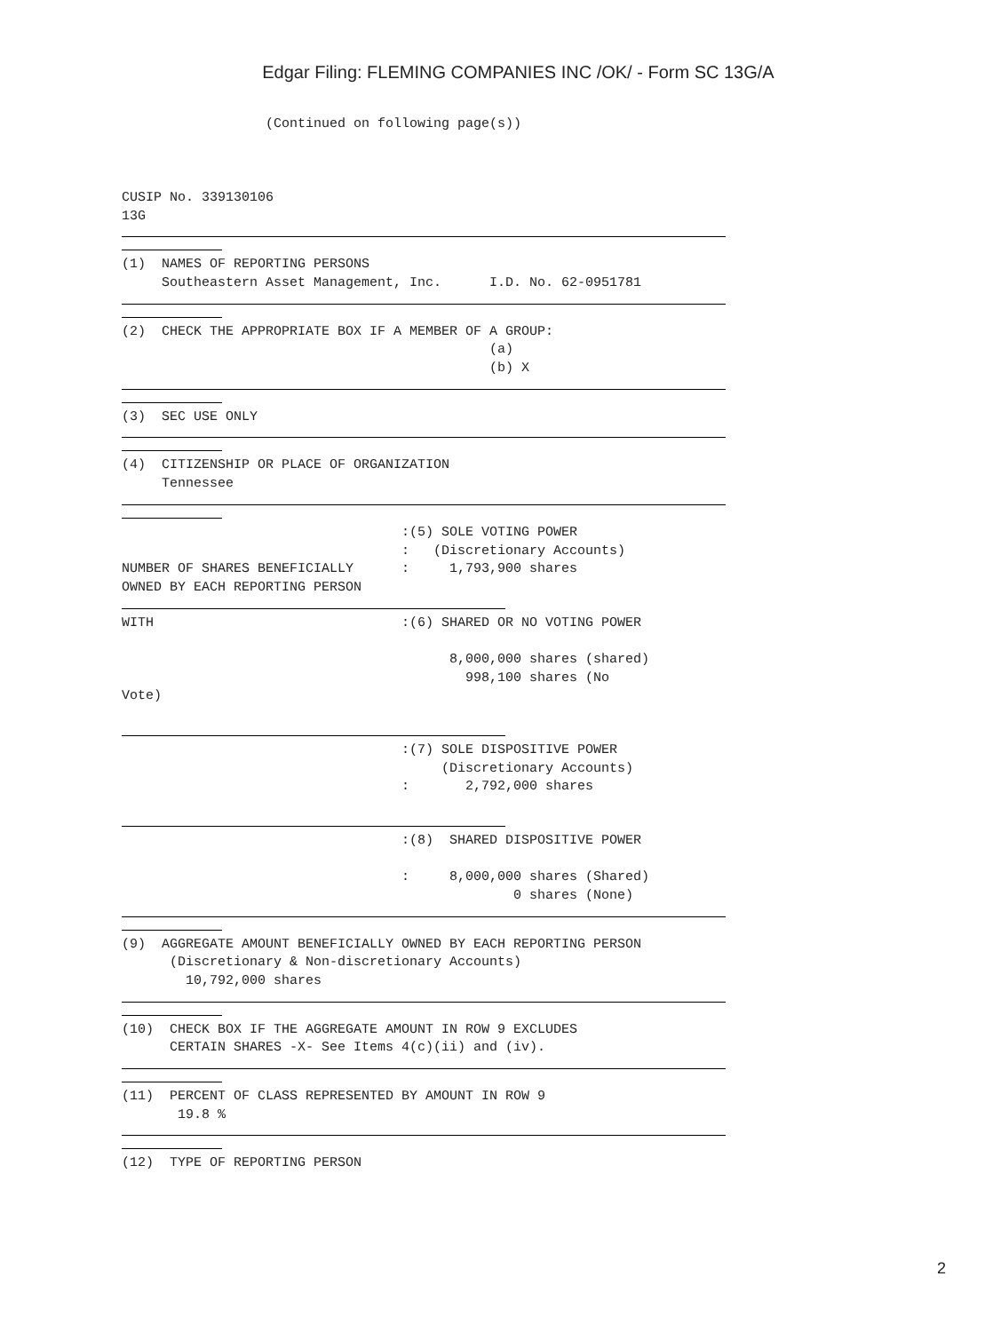Edgar Filing: FLEMING COMPANIES INC /OK/ - Form SC 13G/A
(Continued on following page(s)) CUSIP No. 339130106 13G
(1) NAMES OF REPORTING PERSONS Southeastern Asset Management, Inc. I.D. No. 62-0951781
(2) CHECK THE APPROPRIATE BOX IF A MEMBER OF A GROUP: (a) (b) X
(3) SEC USE ONLY
(4) CITIZENSHIP OR PLACE OF ORGANIZATION Tennessee
:(5) SOLE VOTING POWER : (Discretionary Accounts) NUMBER OF SHARES BENEFICIALLY : 1,793,900 shares OWNED BY EACH REPORTING PERSON
WITH :(6) SHARED OR NO VOTING POWER 8,000,000 shares (shared) 998,100 shares (No Vote)
:(7) SOLE DISPOSITIVE POWER (Discretionary Accounts) : 2,792,000 shares
:(8) SHARED DISPOSITIVE POWER : 8,000,000 shares (Shared) 0 shares (None)
(9) AGGREGATE AMOUNT BENEFICIALLY OWNED BY EACH REPORTING PERSON (Discretionary & Non-discretionary Accounts) 10,792,000 shares
(10) CHECK BOX IF THE AGGREGATE AMOUNT IN ROW 9 EXCLUDES CERTAIN SHARES -X- See Items 4(c)(ii) and (iv).
(11) PERCENT OF CLASS REPRESENTED BY AMOUNT IN ROW 9 19.8 %
(12) TYPE OF REPORTING PERSON
2